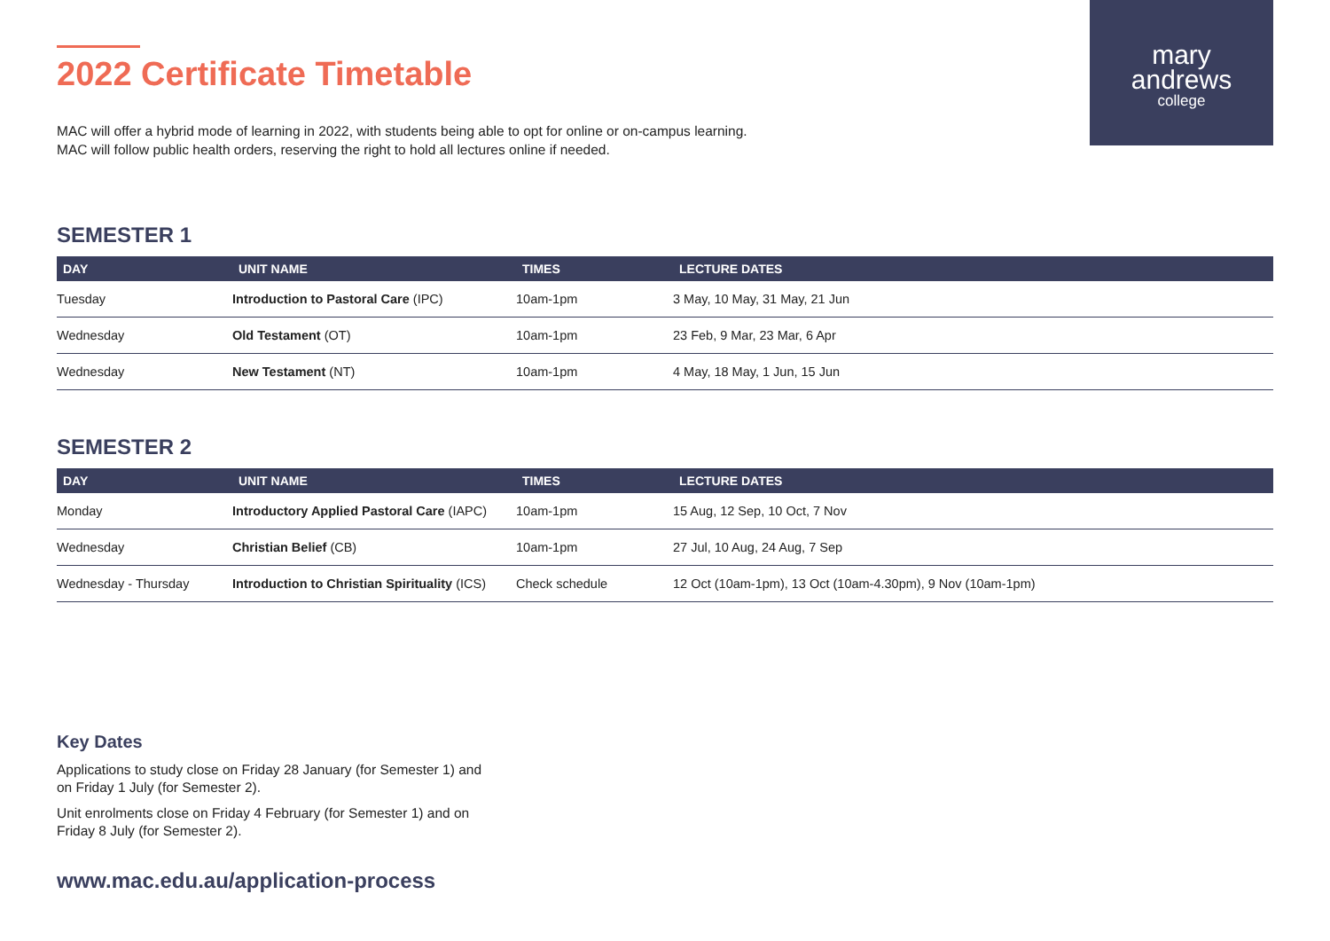mary
andrews
college
2022 Certificate Timetable
MAC will offer a hybrid mode of learning in 2022, with students being able to opt for online or on-campus learning. MAC will follow public health orders, reserving the right to hold all lectures online if needed.
SEMESTER 1
| DAY | UNIT NAME | TIMES | LECTURE DATES |
| --- | --- | --- | --- |
| Tuesday | Introduction to Pastoral Care (IPC) | 10am-1pm | 3 May, 10 May, 31 May, 21 Jun |
| Wednesday | Old Testament (OT) | 10am-1pm | 23 Feb, 9 Mar, 23 Mar, 6 Apr |
| Wednesday | New Testament (NT) | 10am-1pm | 4 May, 18 May, 1 Jun, 15 Jun |
SEMESTER 2
| DAY | UNIT NAME | TIMES | LECTURE DATES |
| --- | --- | --- | --- |
| Monday | Introductory Applied Pastoral Care (IAPC) | 10am-1pm | 15 Aug, 12 Sep, 10 Oct, 7 Nov |
| Wednesday | Christian Belief (CB) | 10am-1pm | 27 Jul, 10 Aug, 24 Aug, 7 Sep |
| Wednesday - Thursday | Introduction to Christian Spirituality (ICS) | Check schedule | 12 Oct (10am-1pm), 13 Oct (10am-4.30pm), 9 Nov (10am-1pm) |
Key Dates
Applications to study close on Friday 28 January (for Semester 1) and on Friday 1 July (for Semester 2).
Unit enrolments close on Friday 4 February (for Semester 1) and on Friday 8 July (for Semester 2).
www.mac.edu.au/application-process